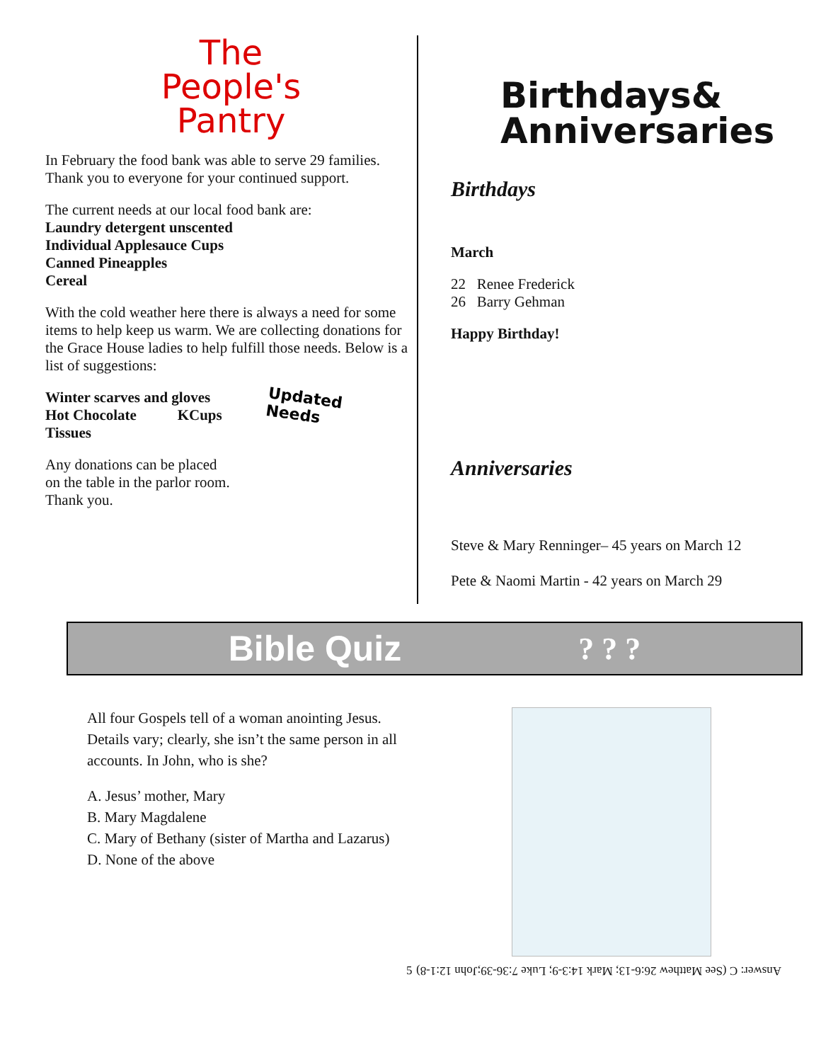The
People's
Pantry
In February the food bank was able to serve 29 families. Thank you to everyone for your continued support.
The current needs at our local food bank are:
Laundry detergent unscented
Individual Applesauce Cups
Canned Pineapples
Cereal
With the cold weather here there is always a need for some items to help keep us warm. We are collecting donations for the Grace House ladies to help fulfill those needs. Below is a list of suggestions:
Winter scarves and gloves
Hot Chocolate KCups
Tissues
Updated
Needs
Any donations can be placed
on the table in the parlor room.
Thank you.
Birthdays&
Anniversaries
Birthdays
March
22 Renee Frederick
26 Barry Gehman
Happy Birthday!
Anniversaries
Steve & Mary Renninger– 45 years on March 12
Pete & Naomi Martin - 42 years on March 29
Bible Quiz ? ? ?
All four Gospels tell of a woman anointing Jesus. Details vary; clearly, she isn’t the same person in all accounts. In John, who is she?
A. Jesus’ mother, Mary
B. Mary Magdalene
C. Mary of Bethany (sister of Martha and Lazarus)
D. None of the above
5 Answer: C (See Matthew 26:6-13; Mark 14:3-9; Luke 7:36-39;John 12:1-8)